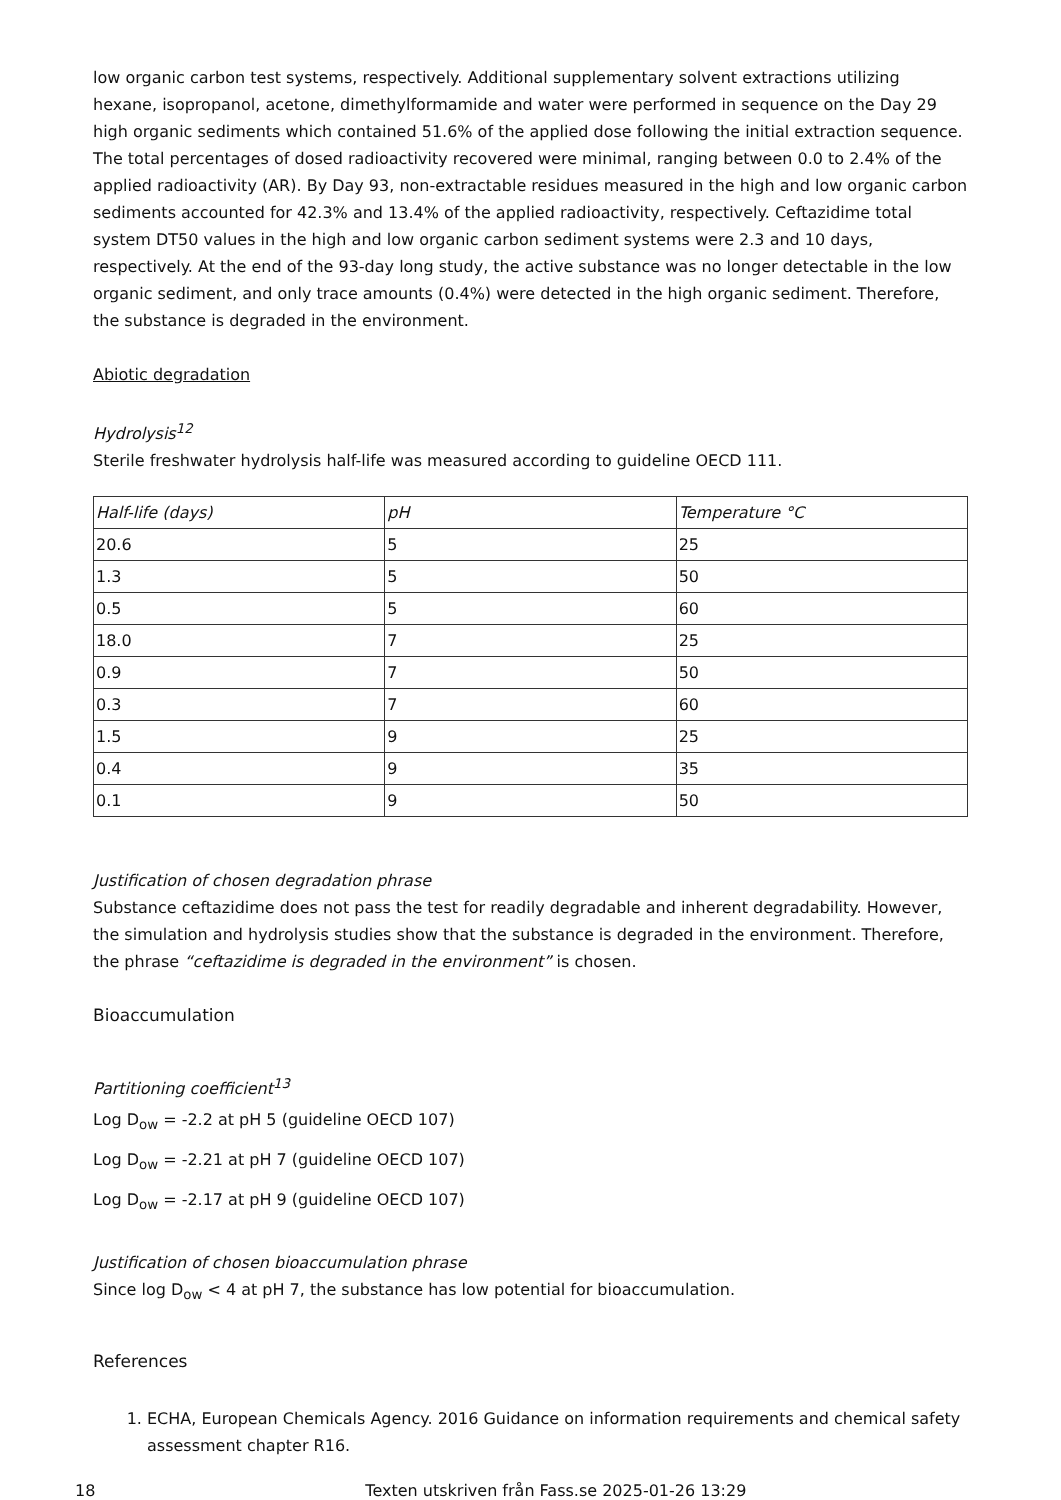low organic carbon test systems, respectively. Additional supplementary solvent extractions utilizing hexane, isopropanol, acetone, dimethylformamide and water were performed in sequence on the Day 29 high organic sediments which contained 51.6% of the applied dose following the initial extraction sequence. The total percentages of dosed radioactivity recovered were minimal, ranging between 0.0 to 2.4% of the applied radioactivity (AR). By Day 93, non-extractable residues measured in the high and low organic carbon sediments accounted for 42.3% and 13.4% of the applied radioactivity, respectively. Ceftazidime total system DT50 values in the high and low organic carbon sediment systems were 2.3 and 10 days, respectively. At the end of the 93-day long study, the active substance was no longer detectable in the low organic sediment, and only trace amounts (0.4%) were detected in the high organic sediment. Therefore, the substance is degraded in the environment.
Abiotic degradation
Hydrolysis<sup>12</sup>
Sterile freshwater hydrolysis half-life was measured according to guideline OECD 111.
| Half-life (days) | pH | Temperature °C |
| 20.6 | 5 | 25 |
| 1.3 | 5 | 50 |
| 0.5 | 5 | 60 |
| 18.0 | 7 | 25 |
| 0.9 | 7 | 50 |
| 0.3 | 7 | 60 |
| 1.5 | 9 | 25 |
| 0.4 | 9 | 35 |
| 0.1 | 9 | 50 |
Justification of chosen degradation phrase
Substance ceftazidime does not pass the test for readily degradable and inherent degradability. However, the simulation and hydrolysis studies show that the substance is degraded in the environment. Therefore, the phrase “ceftazidime is degraded in the environment” is chosen.
Bioaccumulation
Partitioning coefficient<sup>13</sup>
Log D<sub>ow</sub> = -2.2 at pH 5 (guideline OECD 107)
Log D<sub>ow</sub> = -2.21 at pH 7 (guideline OECD 107)
Log D<sub>ow</sub> = -2.17 at pH 9 (guideline OECD 107)
Justification of chosen bioaccumulation phrase
Since log D<sub>ow</sub> < 4 at pH 7, the substance has low potential for bioaccumulation.
References
1. ECHA, European Chemicals Agency. 2016 Guidance on information requirements and chemical safety assessment chapter R16.
18 Texten utskriven från Fass.se 2025-01-26 13:29